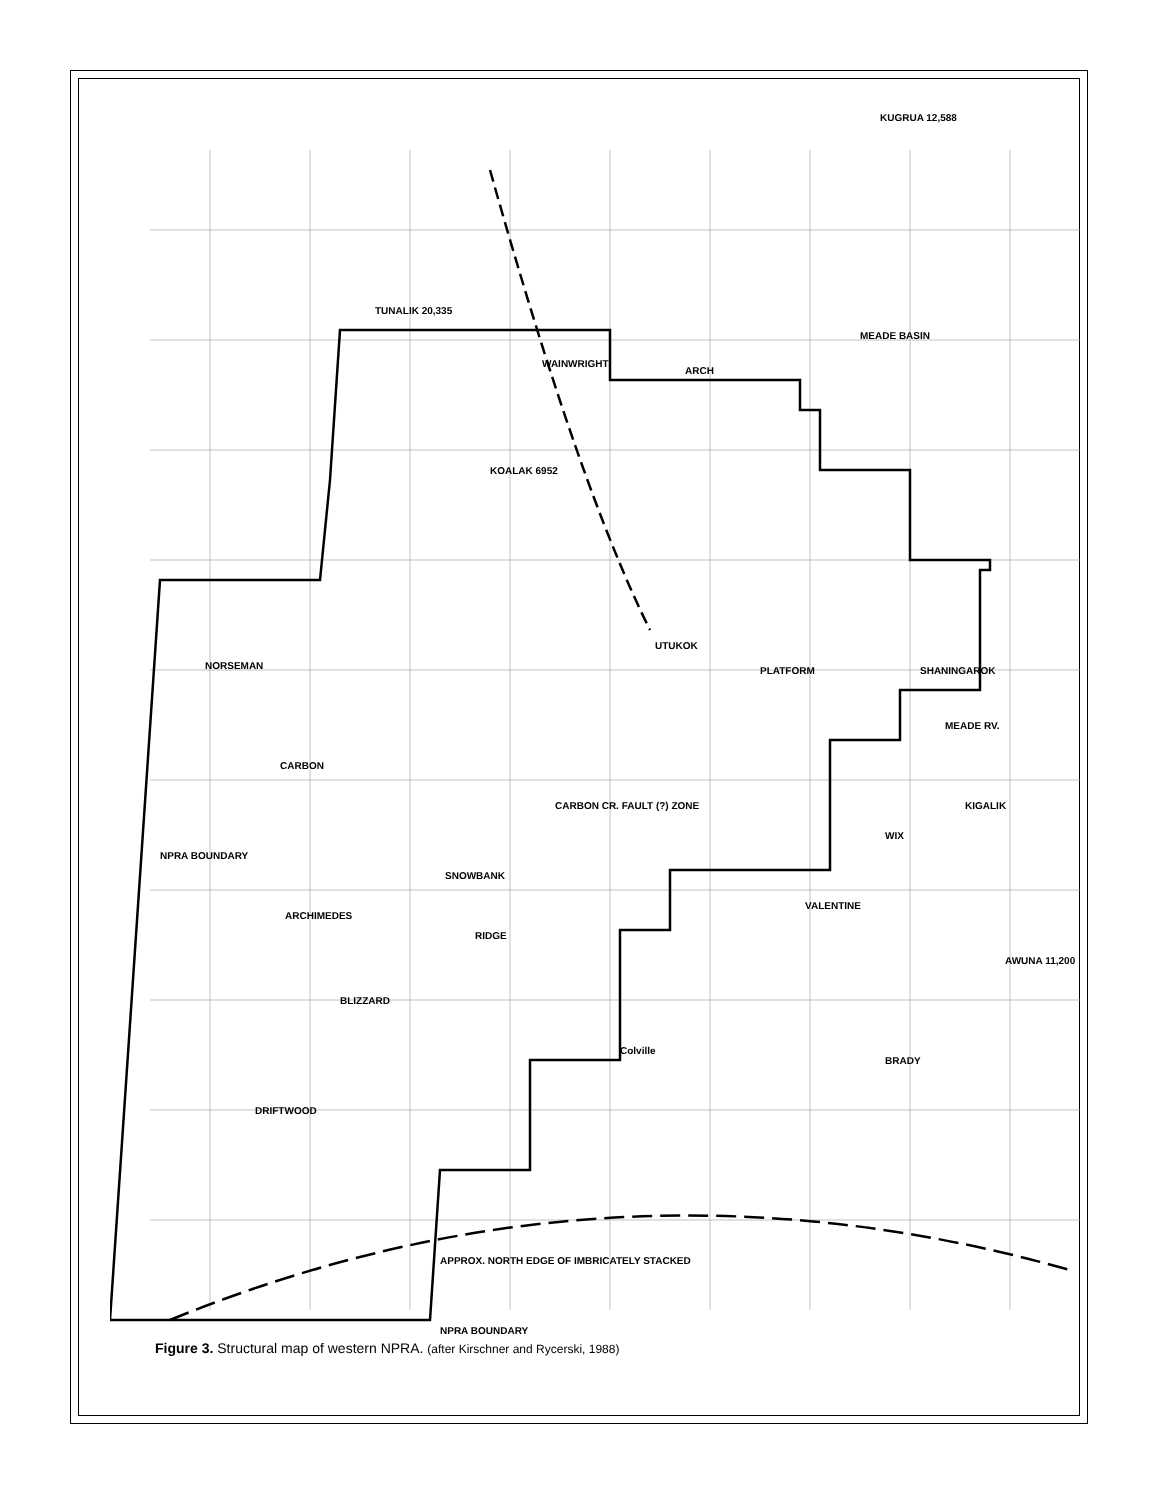TUNALIK 20,335
KUGRUA 12,588
WAINWRIGHT
ARCH
MEADE BASIN
KOALAK 6952
UTUKOK
PLATFORM
NORSEMAN SHANINGAROK
MEADE RV.
CARBON
CARBON CR. FAULT (?) ZONE KIGALIK
WIX
SNOWBANK
VALENTINE
ARCHIMEDES
RIDGE
AWUNA 11,200
BLIZZARD
Colville
BRADY
DRIFTWOOD
NPRA BOUNDARY
APPROX. NORTH EDGE OF IMBRICATELY STACKED
NPRA BOUNDARY
Figure 3. Structural map of western NPRA. (after Kirschner and Rycerski, 1988)